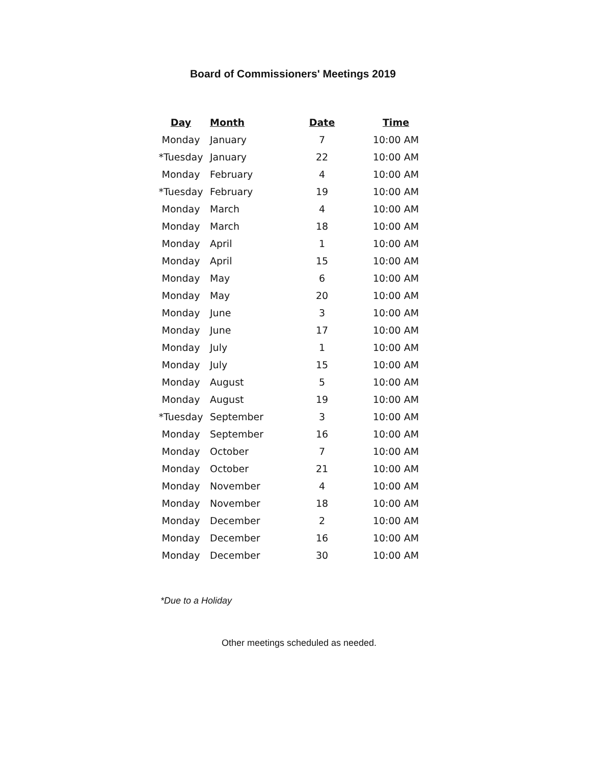Board of Commissioners' Meetings 2019
| Day | Month | Date | Time |
| --- | --- | --- | --- |
| Monday | January | 7 | 10:00 AM |
| *Tuesday | January | 22 | 10:00 AM |
| Monday | February | 4 | 10:00 AM |
| *Tuesday | February | 19 | 10:00 AM |
| Monday | March | 4 | 10:00 AM |
| Monday | March | 18 | 10:00 AM |
| Monday | April | 1 | 10:00 AM |
| Monday | April | 15 | 10:00 AM |
| Monday | May | 6 | 10:00 AM |
| Monday | May | 20 | 10:00 AM |
| Monday | June | 3 | 10:00 AM |
| Monday | June | 17 | 10:00 AM |
| Monday | July | 1 | 10:00 AM |
| Monday | July | 15 | 10:00 AM |
| Monday | August | 5 | 10:00 AM |
| Monday | August | 19 | 10:00 AM |
| *Tuesday | September | 3 | 10:00 AM |
| Monday | September | 16 | 10:00 AM |
| Monday | October | 7 | 10:00 AM |
| Monday | October | 21 | 10:00 AM |
| Monday | November | 4 | 10:00 AM |
| Monday | November | 18 | 10:00 AM |
| Monday | December | 2 | 10:00 AM |
| Monday | December | 16 | 10:00 AM |
| Monday | December | 30 | 10:00 AM |
*Due to a Holiday
Other meetings scheduled as needed.